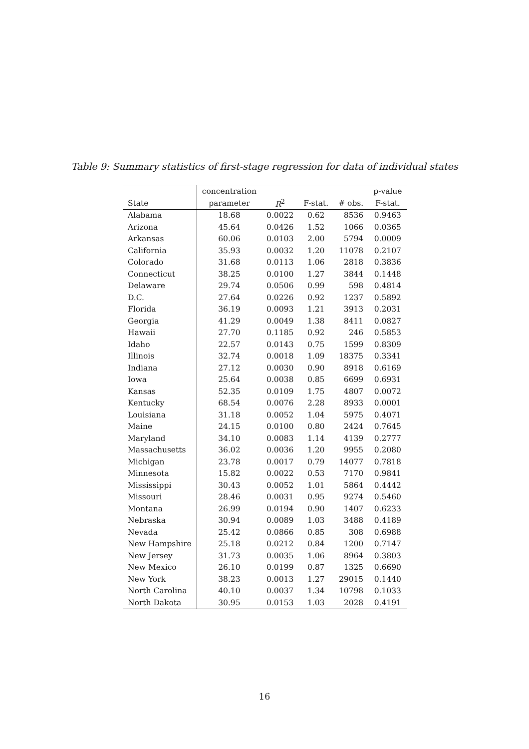Table 9: Summary statistics of first-stage regression for data of individual states
| | concentration | | | | p-value |
| --- | --- | --- | --- | --- | --- |
| State | parameter | R<sup>2</sup> | F-stat. | # obs. | F-stat. |
| Alabama | 18.68 | 0.0022 | 0.62 | 8536 | 0.9463 |
| Arizona | 45.64 | 0.0426 | 1.52 | 1066 | 0.0365 |
| Arkansas | 60.06 | 0.0103 | 2.00 | 5794 | 0.0009 |
| California | 35.93 | 0.0032 | 1.20 | 11078 | 0.2107 |
| Colorado | 31.68 | 0.0113 | 1.06 | 2818 | 0.3836 |
| Connecticut | 38.25 | 0.0100 | 1.27 | 3844 | 0.1448 |
| Delaware | 29.74 | 0.0506 | 0.99 | 598 | 0.4814 |
| D.C. | 27.64 | 0.0226 | 0.92 | 1237 | 0.5892 |
| Florida | 36.19 | 0.0093 | 1.21 | 3913 | 0.2031 |
| Georgia | 41.29 | 0.0049 | 1.38 | 8411 | 0.0827 |
| Hawaii | 27.70 | 0.1185 | 0.92 | 246 | 0.5853 |
| Idaho | 22.57 | 0.0143 | 0.75 | 1599 | 0.8309 |
| Illinois | 32.74 | 0.0018 | 1.09 | 18375 | 0.3341 |
| Indiana | 27.12 | 0.0030 | 0.90 | 8918 | 0.6169 |
| Iowa | 25.64 | 0.0038 | 0.85 | 6699 | 0.6931 |
| Kansas | 52.35 | 0.0109 | 1.75 | 4807 | 0.0072 |
| Kentucky | 68.54 | 0.0076 | 2.28 | 8933 | 0.0001 |
| Louisiana | 31.18 | 0.0052 | 1.04 | 5975 | 0.4071 |
| Maine | 24.15 | 0.0100 | 0.80 | 2424 | 0.7645 |
| Maryland | 34.10 | 0.0083 | 1.14 | 4139 | 0.2777 |
| Massachusetts | 36.02 | 0.0036 | 1.20 | 9955 | 0.2080 |
| Michigan | 23.78 | 0.0017 | 0.79 | 14077 | 0.7818 |
| Minnesota | 15.82 | 0.0022 | 0.53 | 7170 | 0.9841 |
| Mississippi | 30.43 | 0.0052 | 1.01 | 5864 | 0.4442 |
| Missouri | 28.46 | 0.0031 | 0.95 | 9274 | 0.5460 |
| Montana | 26.99 | 0.0194 | 0.90 | 1407 | 0.6233 |
| Nebraska | 30.94 | 0.0089 | 1.03 | 3488 | 0.4189 |
| Nevada | 25.42 | 0.0866 | 0.85 | 308 | 0.6988 |
| New Hampshire | 25.18 | 0.0212 | 0.84 | 1200 | 0.7147 |
| New Jersey | 31.73 | 0.0035 | 1.06 | 8964 | 0.3803 |
| New Mexico | 26.10 | 0.0199 | 0.87 | 1325 | 0.6690 |
| New York | 38.23 | 0.0013 | 1.27 | 29015 | 0.1440 |
| North Carolina | 40.10 | 0.0037 | 1.34 | 10798 | 0.1033 |
| North Dakota | 30.95 | 0.0153 | 1.03 | 2028 | 0.4191 |
16